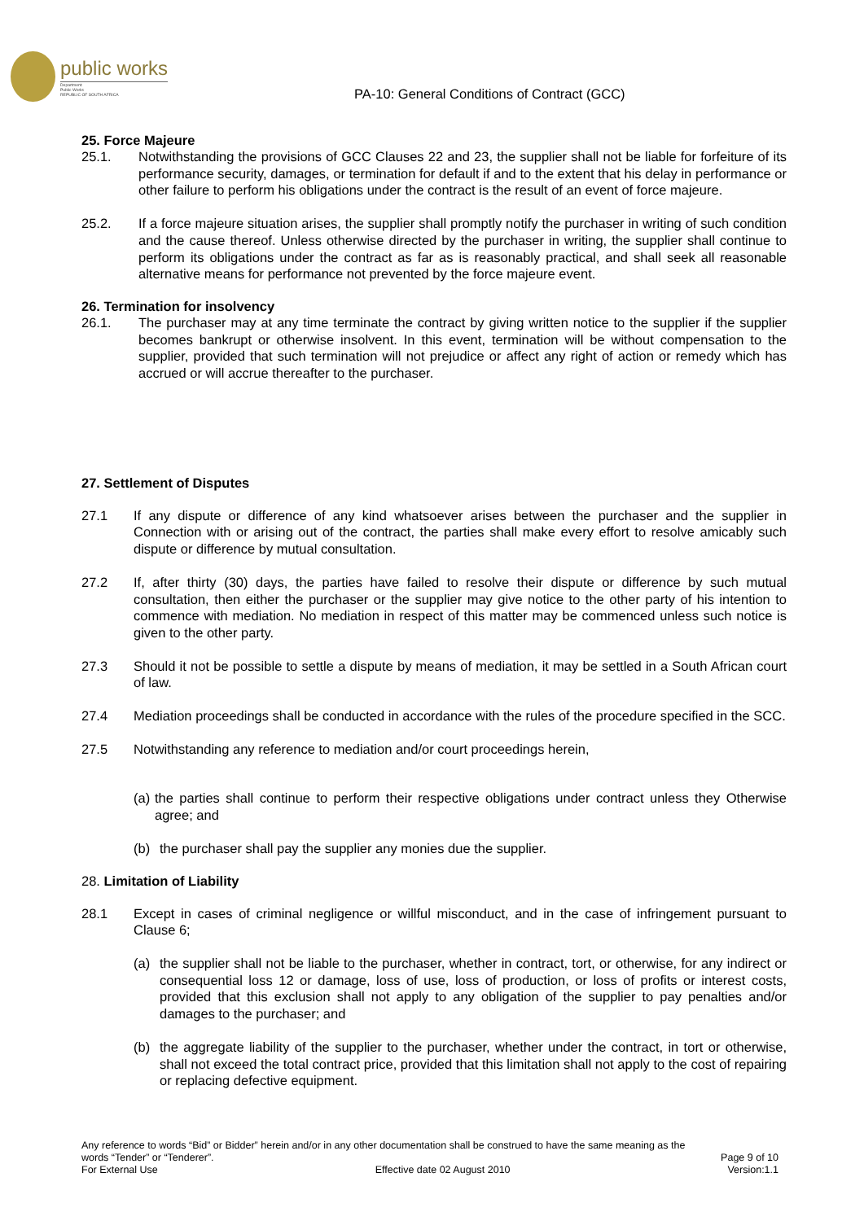public works
Department:
Public Works
REPUBLIC OF SOUTH AFRICA
PA-10: General Conditions of Contract (GCC)
25. Force Majeure
25.1. Notwithstanding the provisions of GCC Clauses 22 and 23, the supplier shall not be liable for forfeiture of its performance security, damages, or termination for default if and to the extent that his delay in performance or other failure to perform his obligations under the contract is the result of an event of force majeure.
25.2. If a force majeure situation arises, the supplier shall promptly notify the purchaser in writing of such condition and the cause thereof. Unless otherwise directed by the purchaser in writing, the supplier shall continue to perform its obligations under the contract as far as is reasonably practical, and shall seek all reasonable alternative means for performance not prevented by the force majeure event.
26. Termination for insolvency
26.1. The purchaser may at any time terminate the contract by giving written notice to the supplier if the supplier becomes bankrupt or otherwise insolvent. In this event, termination will be without compensation to the supplier, provided that such termination will not prejudice or affect any right of action or remedy which has accrued or will accrue thereafter to the purchaser.
27. Settlement of Disputes
27.1 If any dispute or difference of any kind whatsoever arises between the purchaser and the supplier in Connection with or arising out of the contract, the parties shall make every effort to resolve amicably such dispute or difference by mutual consultation.
27.2 If, after thirty (30) days, the parties have failed to resolve their dispute or difference by such mutual consultation, then either the purchaser or the supplier may give notice to the other party of his intention to commence with mediation. No mediation in respect of this matter may be commenced unless such notice is given to the other party.
27.3 Should it not be possible to settle a dispute by means of mediation, it may be settled in a South African court of law.
27.4 Mediation proceedings shall be conducted in accordance with the rules of the procedure specified in the SCC.
27.5 Notwithstanding any reference to mediation and/or court proceedings herein,
(a)
the parties shall continue to perform their respective obligations under contract unless they Otherwise agree; and
(b) the purchaser shall pay the supplier any monies due the supplier.
28. Limitation of Liability
28.1 Except in cases of criminal negligence or willful misconduct, and in the case of infringement pursuant to Clause 6;
(a) the supplier shall not be liable to the purchaser, whether in contract, tort, or otherwise, for any indirect or consequential loss 12 or damage, loss of use, loss of production, or loss of profits or interest costs, provided that this exclusion shall not apply to any obligation of the supplier to pay penalties and/or damages to the purchaser; and
(b) the aggregate liability of the supplier to the purchaser, whether under the contract, in tort or otherwise, shall not exceed the total contract price, provided that this limitation shall not apply to the cost of repairing or replacing defective equipment.
Any reference to words “Bid” or Bidder” herein and/or in any other documentation shall be construed to have the same meaning as the
words “Tender” or “Tenderer”. Page 9 of 10
For External Use Effective date 02 August 2010 Version:1.1